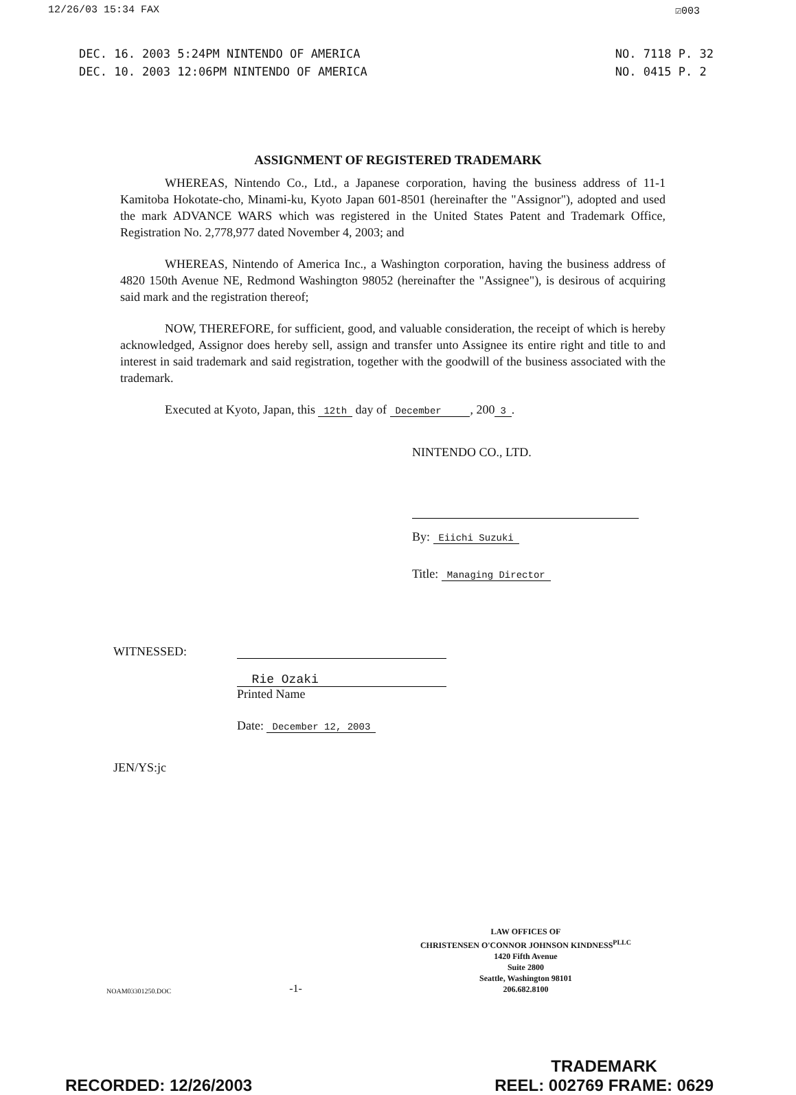12/26/03 15:34 FAX ☑003
DEC. 16. 2003 5:24PM NINTENDO OF AMERICA
DEC. 10. 2003 12:06PM NINTENDO OF AMERICA
NO. 7118 P. 32
NO. 0415 P. 2
ASSIGNMENT OF REGISTERED TRADEMARK
WHEREAS, Nintendo Co., Ltd., a Japanese corporation, having the business address of 11-1 Kamitoba Hokotate-cho, Minami-ku, Kyoto Japan 601-8501 (hereinafter the "Assignor"), adopted and used the mark ADVANCE WARS which was registered in the United States Patent and Trademark Office, Registration No. 2,778,977 dated November 4, 2003; and
WHEREAS, Nintendo of America Inc., a Washington corporation, having the business address of 4820 150th Avenue NE, Redmond Washington 98052 (hereinafter the "Assignee"), is desirous of acquiring said mark and the registration thereof;
NOW, THEREFORE, for sufficient, good, and valuable consideration, the receipt of which is hereby acknowledged, Assignor does hereby sell, assign and transfer unto Assignee its entire right and title to and interest in said trademark and said registration, together with the goodwill of the business associated with the trademark.
Executed at Kyoto, Japan, this 12th day of December , 200 3.
NINTENDO CO., LTD.
By: Eiichi Suzuki
Title: Managing Director
WITNESSED: Rie Ozaki
Printed Name
Date: December 12, 2003
JEN/YS:jc
NOAM03301250.DOC -1-
LAW OFFICES OF
CHRISTENSEN O'CONNOR JOHNSON KINDNESS<sup>PLLC</sup>
1420 Fifth Avenue
Suite 2800
Seattle, Washington 98101
206.682.8100
RECORDED: 12/26/2003 TRADEMARK
REEL: 002769 FRAME: 0629